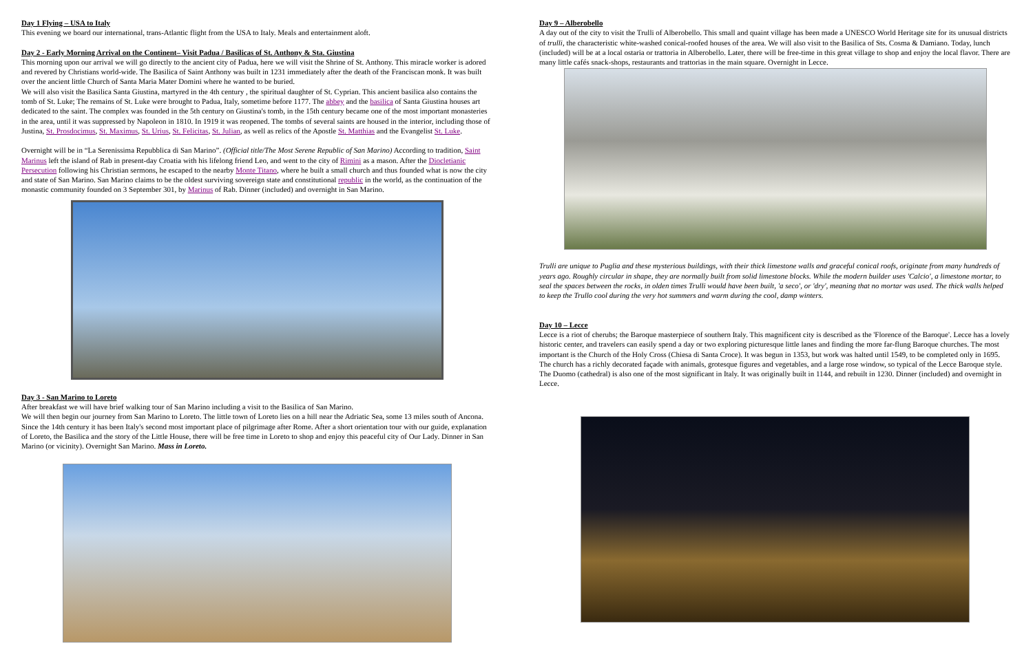Day 1 Flying – USA to Italy
This evening we board our international, trans-Atlantic flight from the USA to Italy. Meals and entertainment aloft.
Day 2 - Early Morning Arrival on the Continent– Visit Padua / Basilicas of St. Anthony & Sta. Giustina
This morning upon our arrival we will go directly to the ancient city of Padua, here we will visit the Shrine of St. Anthony. This miracle worker is adored and revered by Christians world-wide. The Basilica of Saint Anthony was built in 1231 immediately after the death of the Franciscan monk. It was built over the ancient little Church of Santa Maria Mater Domini where he wanted to be buried.
We will also visit the Basilica Santa Giustina, martyred in the 4th century , the spiritual daughter of St. Cyprian. This ancient basilica also contains the tomb of St. Luke; The remains of St. Luke were brought to Padua, Italy, sometime before 1177. The abbey and the basilica of Santa Giustina houses art dedicated to the saint. The complex was founded in the 5th century on Giustina's tomb, in the 15th century became one of the most important monasteries in the area, until it was suppressed by Napoleon in 1810. In 1919 it was reopened. The tombs of several saints are housed in the interior, including those of Justina, St. Prosdocimus, St. Maximus, St. Urius, St. Felicitas, St. Julian, as well as relics of the Apostle St. Matthias and the Evangelist St. Luke.
Overnight will be in “La Serenissima Repubblica di San Marino”. (Official title/The Most Serene Republic of San Marino) According to tradition, Saint Marinus left the island of Rab in present-day Croatia with his lifelong friend Leo, and went to the city of Rimini as a mason. After the Diocletianic Persecution following his Christian sermons, he escaped to the nearby Monte Titano, where he built a small church and thus founded what is now the city and state of San Marino. San Marino claims to be the oldest surviving sovereign state and constitutional republic in the world, as the continuation of the monastic community founded on 3 September 301, by Marinus of Rab. Dinner (included) and overnight in San Marino.
Day 3 - San Marino to Loreto
After breakfast we will have brief walking tour of San Marino including a visit to the Basilica of San Marino.
We will then begin our journey from San Marino to Loreto. The little town of Loreto lies on a hill near the Adriatic Sea, some 13 miles south of Ancona. Since the 14th century it has been Italy's second most important place of pilgrimage after Rome. After a short orientation tour with our guide, explanation of Loreto, the Basilica and the story of the Little House, there will be free time in Loreto to shop and enjoy this peaceful city of Our Lady. Dinner in San Marino (or vicinity). Overnight San Marino. Mass in Loreto.
Day 9 – Alberobello
A day out of the city to visit the Trulli of Alberobello. This small and quaint village has been made a UNESCO World Heritage site for its unusual districts of trulli, the characteristic white-washed conical-roofed houses of the area. We will also visit to the Basilica of Sts. Cosma & Damiano. Today, lunch (included) will be at a local ostaria or trattoria in Alberobello. Later, there will be free-time in this great village to shop and enjoy the local flavor. There are many little cafés snack-shops, restaurants and trattorias in the main square. Overnight in Lecce.
Trulli are unique to Puglia and these mysterious buildings, with their thick limestone walls and graceful conical roofs, originate from many hundreds of years ago. Roughly circular in shape, they are normally built from solid limestone blocks. While the modern builder uses 'Calcio', a limestone mortar, to seal the spaces between the rocks, in olden times Trulli would have been built, 'a seco', or 'dry', meaning that no mortar was used. The thick walls helped to keep the Trullo cool during the very hot summers and warm during the cool, damp winters.
Day 10 – Lecce
Lecce is a riot of cherubs; the Baroque masterpiece of southern Italy. This magnificent city is described as the 'Florence of the Baroque'. Lecce has a lovely historic center, and travelers can easily spend a day or two exploring picturesque little lanes and finding the more far-flung Baroque churches. The most important is the Church of the Holy Cross (Chiesa di Santa Croce). It was begun in 1353, but work was halted until 1549, to be completed only in 1695. The church has a richly decorated façade with animals, grotesque figures and vegetables, and a large rose window, so typical of the Lecce Baroque style. The Duomo (cathedral) is also one of the most significant in Italy. It was originally built in 1144, and rebuilt in 1230. Dinner (included) and overnight in Lecce.